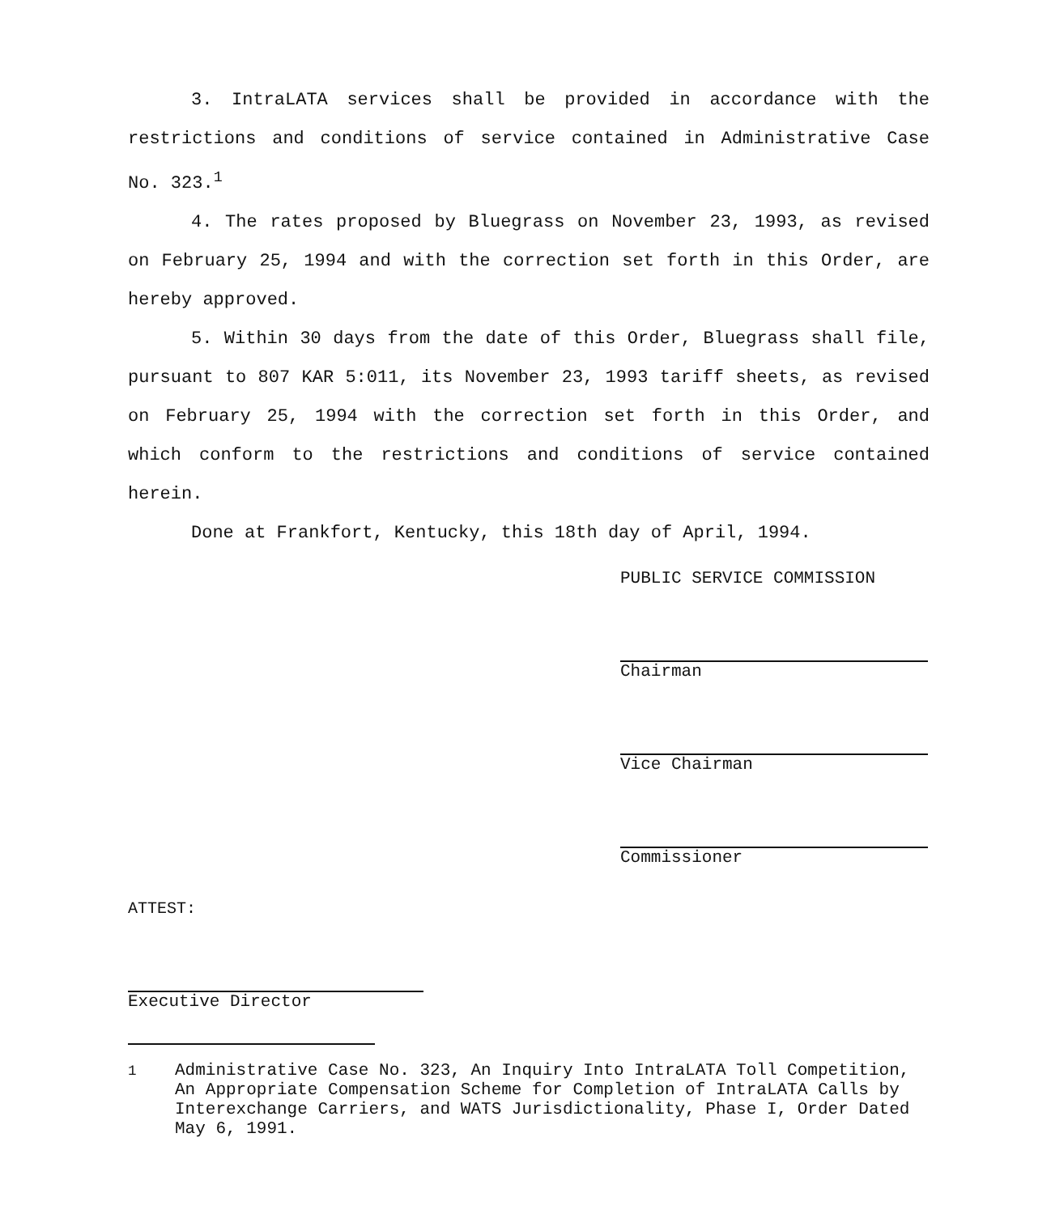3. IntraLATA services shall be provided in accordance with the restrictions and conditions of service contained in Administrative Case No. 323.<sup>1</sup>
4. The rates proposed by Bluegrass on November 23, 1993, as revised on February 25, 1994 and with the correction set forth in this Order, are hereby approved.
5. Within 30 days from the date of this Order, Bluegrass shall file, pursuant to 807 KAR 5:011, its November 23, 1993 tariff sheets, as revised on February 25, 1994 with the correction set forth in this Order, and which conform to the restrictions and conditions of service contained herein.
Done at Frankfort, Kentucky, this 18th day of April, 1994.
PUBLIC SERVICE COMMISSION
Chairman
Vice Chairman
Commissioner
ATTEST:
Executive Director
<sup>1</sup> Administrative Case No. 323, An Inquiry Into IntraLATA Toll Competition, An Appropriate Compensation Scheme for Completion of IntraLATA Calls by Interexchange Carriers, and WATS Jurisdictionality, Phase I, Order Dated May 6, 1991.